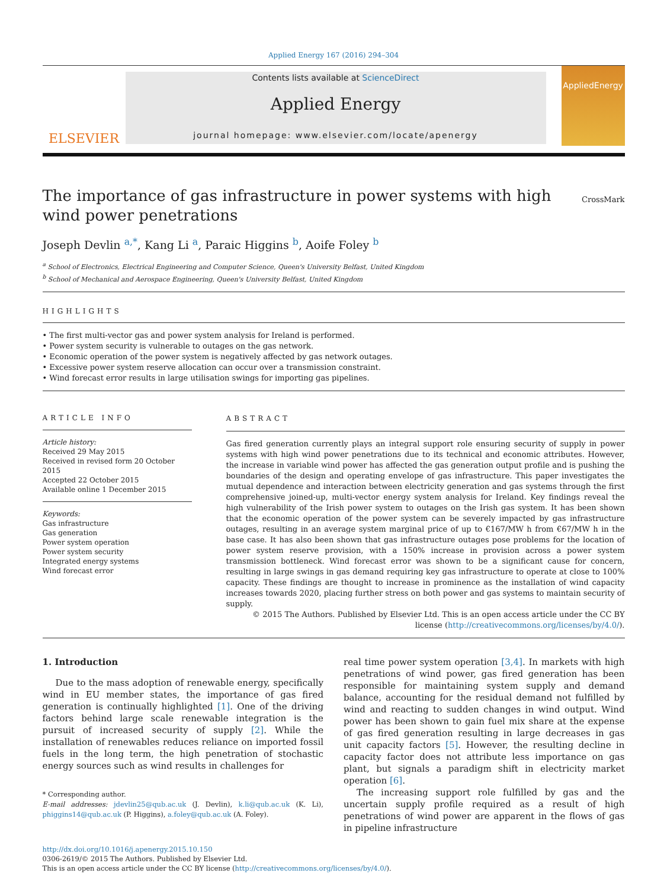Applied Energy 167 (2016) 294–304
ELSEVIER
Contents lists available at ScienceDirect
Applied Energy
journal homepage: www.elsevier.com/locate/apenergy
AppliedEnergy
The importance of gas infrastructure in power systems with high wind power penetrations
CrossMark
Joseph Devlin <sup>a,*</sup>, Kang Li <sup>a</sup>, Paraic Higgins <sup>b</sup>, Aoife Foley <sup>b</sup>
<sup>a</sup> School of Electronics, Electrical Engineering and Computer Science, Queen's University Belfast, United Kingdom
<sup>b</sup> School of Mechanical and Aerospace Engineering, Queen's University Belfast, United Kingdom
HIGHLIGHTS
• The first multi-vector gas and power system analysis for Ireland is performed.
• Power system security is vulnerable to outages on the gas network.
• Economic operation of the power system is negatively affected by gas network outages.
• Excessive power system reserve allocation can occur over a transmission constraint.
• Wind forecast error results in large utilisation swings for importing gas pipelines.
ARTICLE INFO
Article history:
Received 29 May 2015
Received in revised form 20 October 2015
Accepted 22 October 2015
Available online 1 December 2015
Keywords:
Gas infrastructure
Gas generation
Power system operation
Power system security
Integrated energy systems
Wind forecast error
ABSTRACT
Gas fired generation currently plays an integral support role ensuring security of supply in power systems with high wind power penetrations due to its technical and economic attributes. However, the increase in variable wind power has affected the gas generation output profile and is pushing the boundaries of the design and operating envelope of gas infrastructure. This paper investigates the mutual dependence and interaction between electricity generation and gas systems through the first comprehensive joined-up, multi-vector energy system analysis for Ireland. Key findings reveal the high vulnerability of the Irish power system to outages on the Irish gas system. It has been shown that the economic operation of the power system can be severely impacted by gas infrastructure outages, resulting in an average system marginal price of up to €167/MW h from €67/MW h in the base case. It has also been shown that gas infrastructure outages pose problems for the location of power system reserve provision, with a 150% increase in provision across a power system transmission bottleneck. Wind forecast error was shown to be a significant cause for concern, resulting in large swings in gas demand requiring key gas infrastructure to operate at close to 100% capacity. These findings are thought to increase in prominence as the installation of wind capacity increases towards 2020, placing further stress on both power and gas systems to maintain security of supply.
© 2015 The Authors. Published by Elsevier Ltd. This is an open access article under the CC BY license (http://creativecommons.org/licenses/by/4.0/).
1. Introduction
Due to the mass adoption of renewable energy, specifically wind in EU member states, the importance of gas fired generation is continually highlighted [1]. One of the driving factors behind large scale renewable integration is the pursuit of increased security of supply [2]. While the installation of renewables reduces reliance on imported fossil fuels in the long term, the high penetration of stochastic energy sources such as wind results in challenges for
* Corresponding author.
E-mail addresses: jdevlin25@qub.ac.uk (J. Devlin), k.li@qub.ac.uk (K. Li), phiggins14@qub.ac.uk (P. Higgins), a.foley@qub.ac.uk (A. Foley).
real time power system operation [3,4]. In markets with high penetrations of wind power, gas fired generation has been responsible for maintaining system supply and demand balance, accounting for the residual demand not fulfilled by wind and reacting to sudden changes in wind output. Wind power has been shown to gain fuel mix share at the expense of gas fired generation resulting in large decreases in gas unit capacity factors [5]. However, the resulting decline in capacity factor does not attribute less importance on gas plant, but signals a paradigm shift in electricity market operation [6].
The increasing support role fulfilled by gas and the uncertain supply profile required as a result of high penetrations of wind power are apparent in the flows of gas in pipeline infrastructure
http://dx.doi.org/10.1016/j.apenergy.2015.10.150
0306-2619/© 2015 The Authors. Published by Elsevier Ltd.
This is an open access article under the CC BY license (http://creativecommons.org/licenses/by/4.0/).